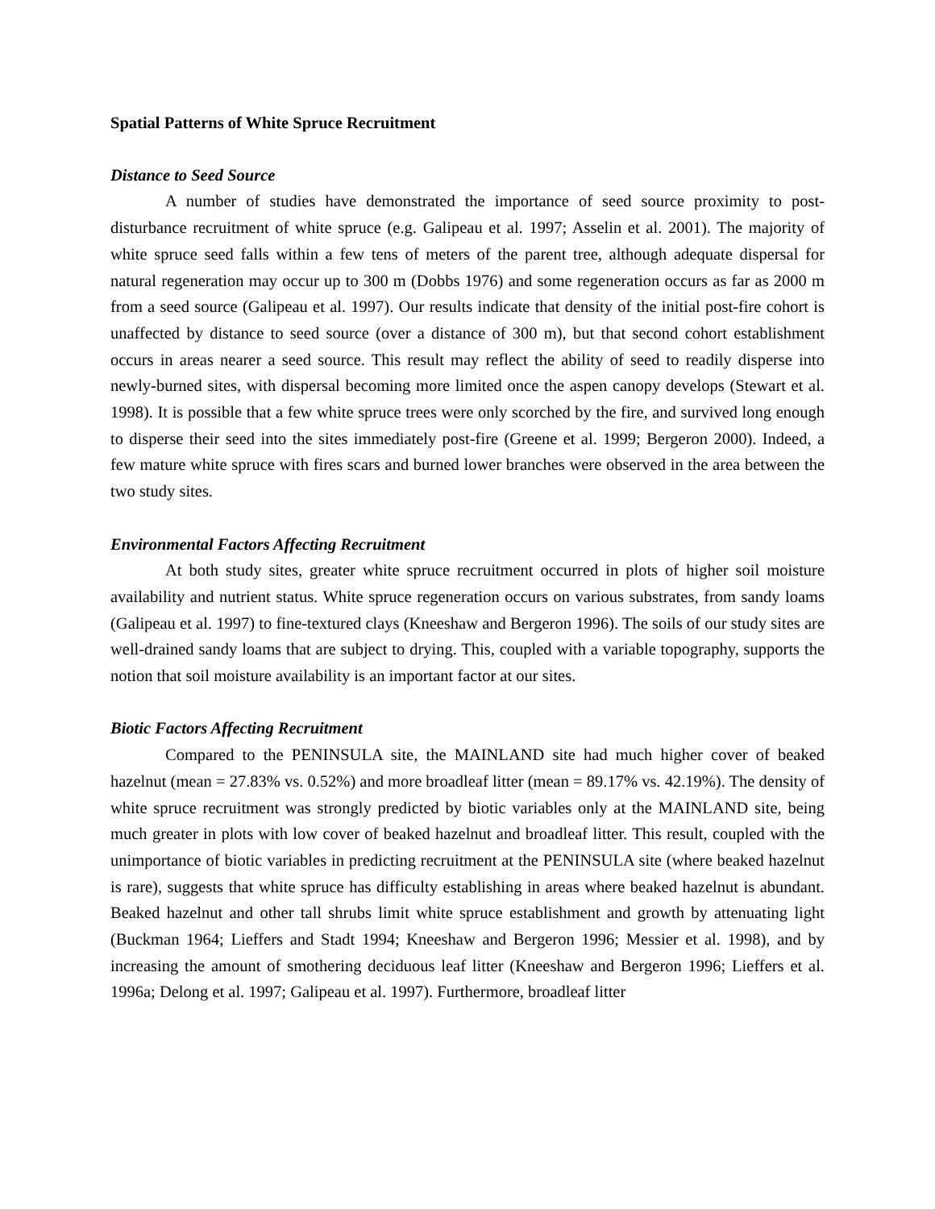Spatial Patterns of White Spruce Recruitment
Distance to Seed Source
A number of studies have demonstrated the importance of seed source proximity to post-disturbance recruitment of white spruce (e.g. Galipeau et al. 1997; Asselin et al. 2001). The majority of white spruce seed falls within a few tens of meters of the parent tree, although adequate dispersal for natural regeneration may occur up to 300 m (Dobbs 1976) and some regeneration occurs as far as 2000 m from a seed source (Galipeau et al. 1997). Our results indicate that density of the initial post-fire cohort is unaffected by distance to seed source (over a distance of 300 m), but that second cohort establishment occurs in areas nearer a seed source. This result may reflect the ability of seed to readily disperse into newly-burned sites, with dispersal becoming more limited once the aspen canopy develops (Stewart et al. 1998). It is possible that a few white spruce trees were only scorched by the fire, and survived long enough to disperse their seed into the sites immediately post-fire (Greene et al. 1999; Bergeron 2000). Indeed, a few mature white spruce with fires scars and burned lower branches were observed in the area between the two study sites.
Environmental Factors Affecting Recruitment
At both study sites, greater white spruce recruitment occurred in plots of higher soil moisture availability and nutrient status. White spruce regeneration occurs on various substrates, from sandy loams (Galipeau et al. 1997) to fine-textured clays (Kneeshaw and Bergeron 1996). The soils of our study sites are well-drained sandy loams that are subject to drying. This, coupled with a variable topography, supports the notion that soil moisture availability is an important factor at our sites.
Biotic Factors Affecting Recruitment
Compared to the PENINSULA site, the MAINLAND site had much higher cover of beaked hazelnut (mean = 27.83% vs. 0.52%) and more broadleaf litter (mean = 89.17% vs. 42.19%). The density of white spruce recruitment was strongly predicted by biotic variables only at the MAINLAND site, being much greater in plots with low cover of beaked hazelnut and broadleaf litter. This result, coupled with the unimportance of biotic variables in predicting recruitment at the PENINSULA site (where beaked hazelnut is rare), suggests that white spruce has difficulty establishing in areas where beaked hazelnut is abundant. Beaked hazelnut and other tall shrubs limit white spruce establishment and growth by attenuating light (Buckman 1964; Lieffers and Stadt 1994; Kneeshaw and Bergeron 1996; Messier et al. 1998), and by increasing the amount of smothering deciduous leaf litter (Kneeshaw and Bergeron 1996; Lieffers et al. 1996a; Delong et al. 1997; Galipeau et al. 1997). Furthermore, broadleaf litter